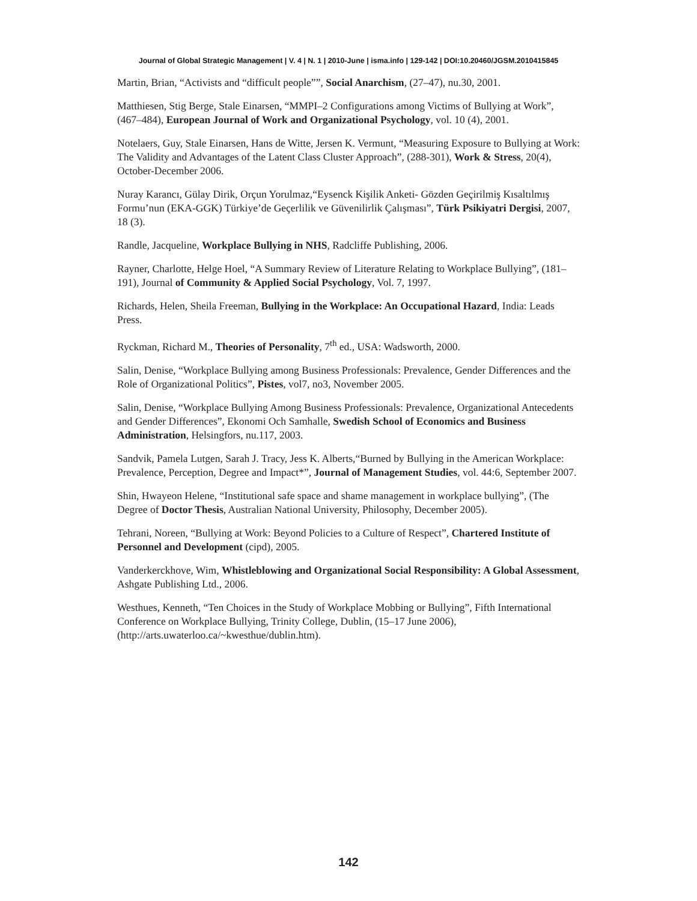Journal of Global Strategic Management | V. 4 | N. 1 | 2010-June | isma.info | 129-142 | DOI:10.20460/JGSM.2010415845
Martin, Brian, “Activists and “difficult people””, Social Anarchism, (27–47), nu.30, 2001.
Matthiesen, Stig Berge, Stale Einarsen, “MMPI–2 Configurations among Victims of Bullying at Work”, (467–484), European Journal of Work and Organizational Psychology, vol. 10 (4), 2001.
Notelaers, Guy, Stale Einarsen, Hans de Witte, Jersen K. Vermunt, “Measuring Exposure to Bullying at Work: The Validity and Advantages of the Latent Class Cluster Approach”, (288-301), Work & Stress, 20(4), October-December 2006.
Nuray Karancı, Gülay Dirik, Orçun Yorulmaz,“Eysenck Kişilik Anketi- Gözden Geçirilmiş Kısaltılmış Formu’nun (EKA-GGK) Türkiye’de Geçerlilik ve Güvenilirlik Çalışması”, Türk Psikiyatri Dergisi, 2007, 18 (3).
Randle, Jacqueline, Workplace Bullying in NHS, Radcliffe Publishing, 2006.
Rayner, Charlotte, Helge Hoel, “A Summary Review of Literature Relating to Workplace Bullying”, (181–191), Journal of Community & Applied Social Psychology, Vol. 7, 1997.
Richards, Helen, Sheila Freeman, Bullying in the Workplace: An Occupational Hazard, India: Leads Press.
Ryckman, Richard M., Theories of Personality, 7<sup>th</sup> ed., USA: Wadsworth, 2000.
Salin, Denise, “Workplace Bullying among Business Professionals: Prevalence, Gender Differences and the Role of Organizational Politics”, Pistes, vol7, no3, November 2005.
Salin, Denise, “Workplace Bullying Among Business Professionals: Prevalence, Organizational Antecedents and Gender Differences”, Ekonomi Och Samhalle, Swedish School of Economics and Business Administration, Helsingfors, nu.117, 2003.
Sandvik, Pamela Lutgen, Sarah J. Tracy, Jess K. Alberts,“Burned by Bullying in the American Workplace: Prevalence, Perception, Degree and Impact*”, Journal of Management Studies, vol. 44:6, September 2007.
Shin, Hwayeon Helene, “Institutional safe space and shame management in workplace bullying”, (The Degree of Doctor Thesis, Australian National University, Philosophy, December 2005).
Tehrani, Noreen, “Bullying at Work: Beyond Policies to a Culture of Respect”, Chartered Institute of Personnel and Development (cipd), 2005.
Vanderkerckhove, Wim, Whistleblowing and Organizational Social Responsibility: A Global Assessment, Ashgate Publishing Ltd., 2006.
Westhues, Kenneth, “Ten Choices in the Study of Workplace Mobbing or Bullying”, Fifth International Conference on Workplace Bullying, Trinity College, Dublin, (15–17 June 2006), (http://arts.uwaterloo.ca/~kwesthue/dublin.htm).
142